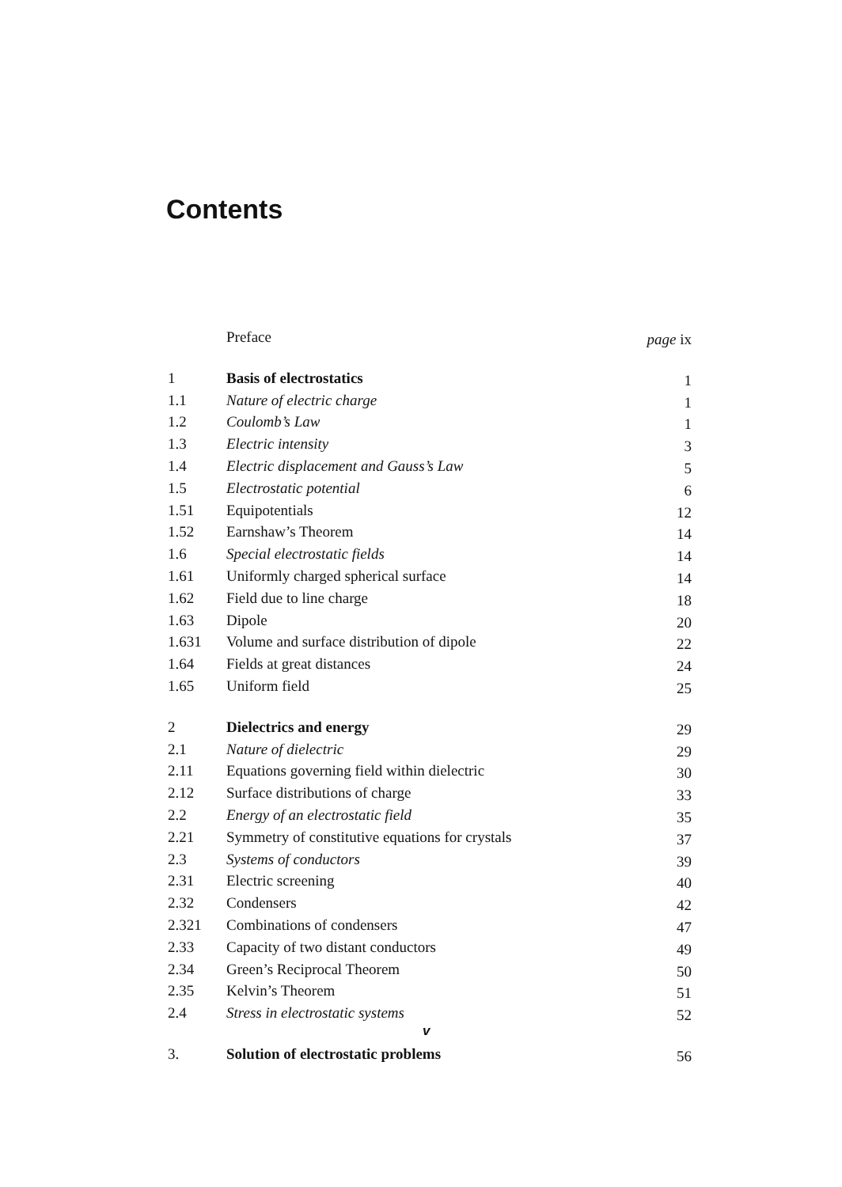Contents
| | Preface | page ix |
| 1 | Basis of electrostatics | 1 |
| 1.1 | Nature of electric charge | 1 |
| 1.2 | Coulomb’s Law | 1 |
| 1.3 | Electric intensity | 3 |
| 1.4 | Electric displacement and Gauss’s Law | 5 |
| 1.5 | Electrostatic potential | 6 |
| 1.51 | Equipotentials | 12 |
| 1.52 | Earnshaw’s Theorem | 14 |
| 1.6 | Special electrostatic fields | 14 |
| 1.61 | Uniformly charged spherical surface | 14 |
| 1.62 | Field due to line charge | 18 |
| 1.63 | Dipole | 20 |
| 1.631 | Volume and surface distribution of dipole | 22 |
| 1.64 | Fields at great distances | 24 |
| 1.65 | Uniform field | 25 |
| 2 | Dielectrics and energy | 29 |
| 2.1 | Nature of dielectric | 29 |
| 2.11 | Equations governing field within dielectric | 30 |
| 2.12 | Surface distributions of charge | 33 |
| 2.2 | Energy of an electrostatic field | 35 |
| 2.21 | Symmetry of constitutive equations for crystals | 37 |
| 2.3 | Systems of conductors | 39 |
| 2.31 | Electric screening | 40 |
| 2.32 | Condensers | 42 |
| 2.321 | Combinations of condensers | 47 |
| 2.33 | Capacity of two distant conductors | 49 |
| 2.34 | Green’s Reciprocal Theorem | 50 |
| 2.35 | Kelvin’s Theorem | 51 |
| 2.4 | Stress in electrostatic systems | 52 |
| 3. | Solution of electrostatic problems | 56 |
v